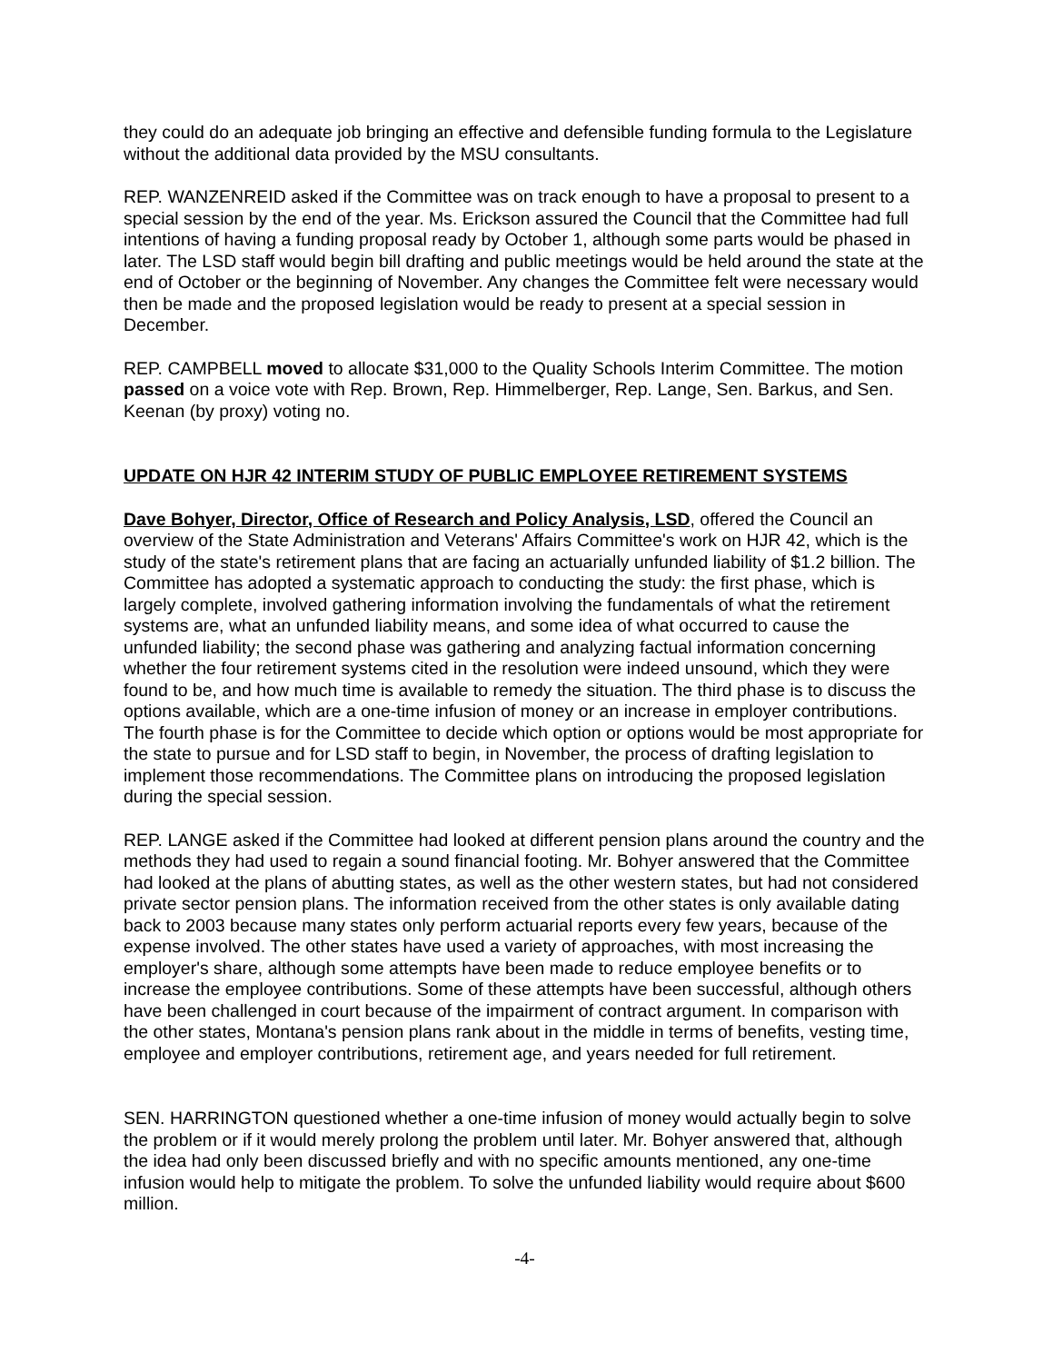they could do an adequate job bringing an effective and defensible funding formula to the Legislature without the additional data provided by the MSU consultants.
REP. WANZENREID asked if the Committee was on track enough to have a proposal to present to a special session by the end of the year. Ms. Erickson assured the Council that the Committee had full intentions of having a funding proposal ready by October 1, although some parts would be phased in later. The LSD staff would begin bill drafting and public meetings would be held around the state at the end of October or the beginning of November. Any changes the Committee felt were necessary would then be made and the proposed legislation would be ready to present at a special session in December.
REP. CAMPBELL moved to allocate $31,000 to the Quality Schools Interim Committee. The motion passed on a voice vote with Rep. Brown, Rep. Himmelberger, Rep. Lange, Sen. Barkus, and Sen. Keenan (by proxy) voting no.
UPDATE ON HJR 42 INTERIM STUDY OF PUBLIC EMPLOYEE RETIREMENT SYSTEMS
Dave Bohyer, Director, Office of Research and Policy Analysis, LSD, offered the Council an overview of the State Administration and Veterans' Affairs Committee's work on HJR 42, which is the study of the state's retirement plans that are facing an actuarially unfunded liability of $1.2 billion. The Committee has adopted a systematic approach to conducting the study: the first phase, which is largely complete, involved gathering information involving the fundamentals of what the retirement systems are, what an unfunded liability means, and some idea of what occurred to cause the unfunded liability; the second phase was gathering and analyzing factual information concerning whether the four retirement systems cited in the resolution were indeed unsound, which they were found to be, and how much time is available to remedy the situation. The third phase is to discuss the options available, which are a one-time infusion of money or an increase in employer contributions. The fourth phase is for the Committee to decide which option or options would be most appropriate for the state to pursue and for LSD staff to begin, in November, the process of drafting legislation to implement those recommendations. The Committee plans on introducing the proposed legislation during the special session.
REP. LANGE asked if the Committee had looked at different pension plans around the country and the methods they had used to regain a sound financial footing. Mr. Bohyer answered that the Committee had looked at the plans of abutting states, as well as the other western states, but had not considered private sector pension plans. The information received from the other states is only available dating back to 2003 because many states only perform actuarial reports every few years, because of the expense involved. The other states have used a variety of approaches, with most increasing the employer's share, although some attempts have been made to reduce employee benefits or to increase the employee contributions. Some of these attempts have been successful, although others have been challenged in court because of the impairment of contract argument. In comparison with the other states, Montana's pension plans rank about in the middle in terms of benefits, vesting time, employee and employer contributions, retirement age, and years needed for full retirement.
SEN. HARRINGTON questioned whether a one-time infusion of money would actually begin to solve the problem or if it would merely prolong the problem until later. Mr. Bohyer answered that, although the idea had only been discussed briefly and with no specific amounts mentioned, any one-time infusion would help to mitigate the problem. To solve the unfunded liability would require about $600 million.
-4-